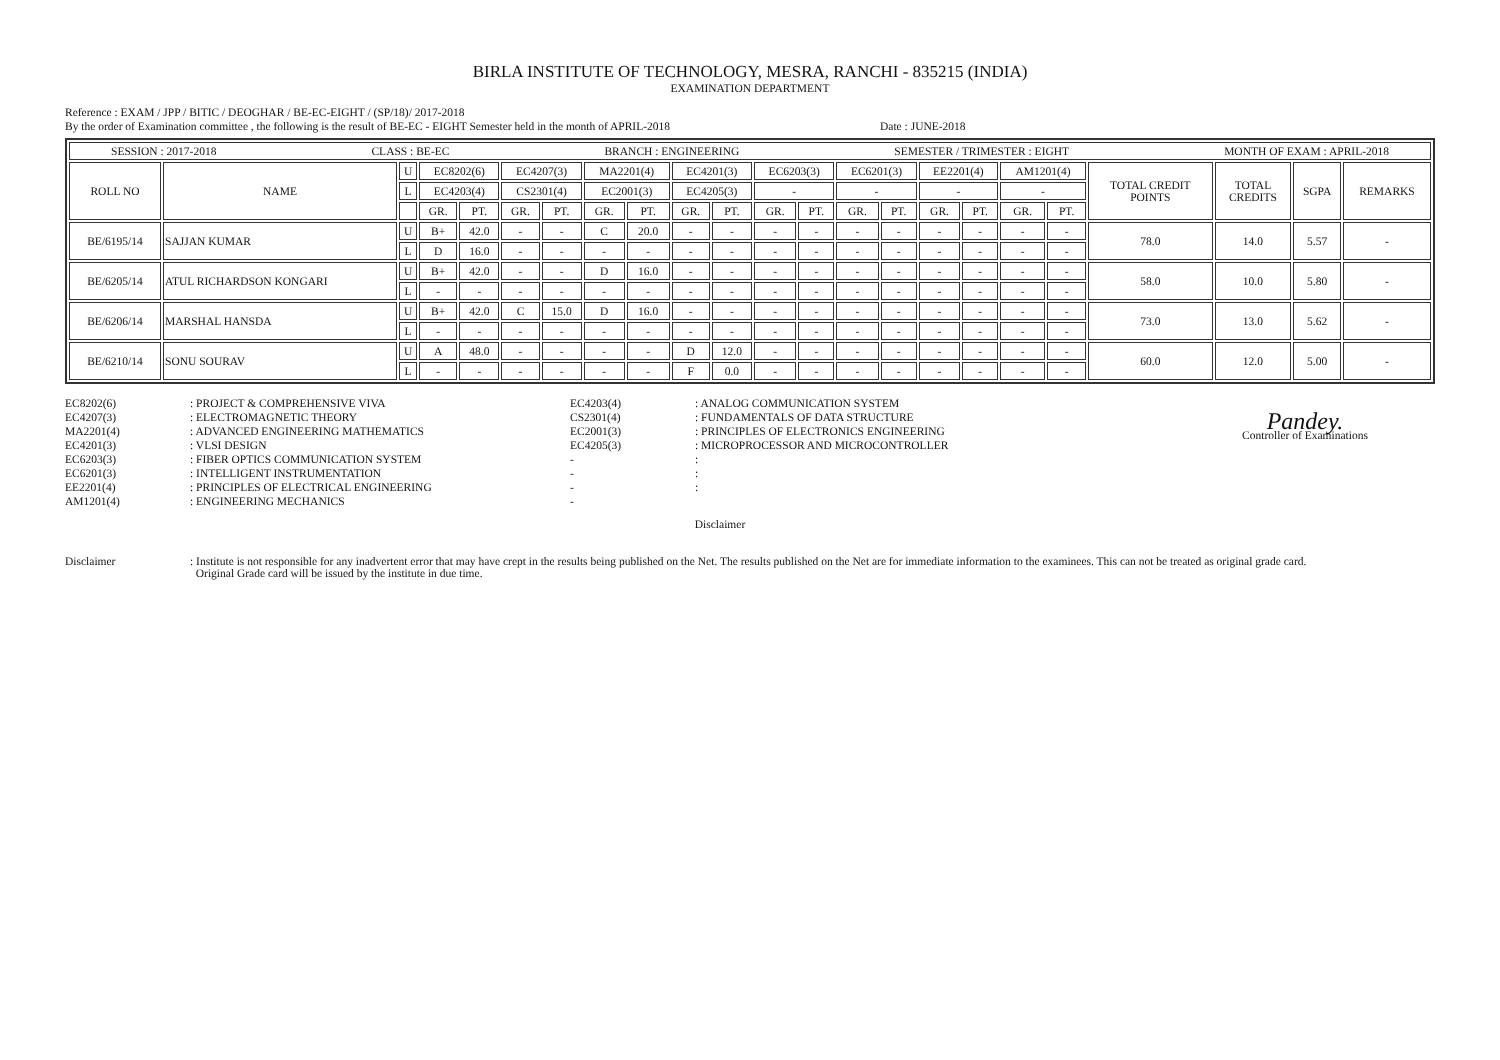BIRLA INSTITUTE OF TECHNOLOGY, MESRA, RANCHI - 835215 (INDIA)
EXAMINATION DEPARTMENT
Reference : EXAM / JPP / BITIC / DEOGHAR / BE-EC-EIGHT / (SP/18)/ 2017-2018
By the order of Examination committee , the following is the result of BE-EC - EIGHT Semester held in the month of APRIL-2018 Date : JUNE-2018
| SESSION : 2017-2018 CLASS : BE-EC BRANCH : ENGINEERING SEMESTER / TRIMESTER : EIGHT MONTH OF EXAM : APRIL-2018 | | | | | | | | | | | | | | | | | | | | | | |
| ROLL NO | NAME | U | EC8202(6) | | EC4207(3) | | MA2201(4) | | EC4201(3) | | EC6203(3) | | EC6201(3) | | EE2201(4) | | AM1201(4) | | TOTAL CREDIT POINTS | TOTAL CREDITS | SGPA | REMARKS |
| | | L | EC4203(4) | | CS2301(4) | | EC2001(3) | | EC4205(3) | | - | | - | | - | | - | | | | | |
| | | | GR. | PT. | GR. | PT. | GR. | PT. | GR. | PT. | GR. | PT. | GR. | PT. | GR. | PT. | GR. | PT. | | | | |
| BE/6195/14 | SAJJAN KUMAR | U | B+ | 42.0 | - | - | C | 20.0 | - | - | - | - | - | - | - | - | - | - | 78.0 | 14.0 | 5.57 | - |
| | | L | D | 16.0 | - | - | - | - | - | - | - | - | - | - | - | - | - | - | | | | |
| BE/6205/14 | ATUL RICHARDSON KONGARI | U | B+ | 42.0 | - | - | D | 16.0 | - | - | - | - | - | - | - | - | - | - | 58.0 | 10.0 | 5.80 | - |
| | | L | - | - | - | - | - | - | - | - | - | - | - | - | - | - | - | - | | | | |
| BE/6206/14 | MARSHAL HANSDA | U | B+ | 42.0 | C | 15.0 | D | 16.0 | - | - | - | - | - | - | - | - | - | - | 73.0 | 13.0 | 5.62 | - |
| | | L | - | - | - | - | - | - | - | - | - | - | - | - | - | - | - | - | | | | |
| BE/6210/14 | SONU SOURAV | U | A | 48.0 | - | - | - | - | D | 12.0 | - | - | - | - | - | - | - | - | 60.0 | 12.0 | 5.00 | - |
| | | L | - | - | - | - | - | - | F | 0.0 | - | - | - | - | - | - | - | - | | | | |
EC8202(6)
EC4207(3)
MA2201(4)
EC4201(3)
EC6203(3)
EC6201(3)
EE2201(4)
AM1201(4)
: PROJECT & COMPREHENSIVE VIVA
: ELECTROMAGNETIC THEORY
: ADVANCED ENGINEERING MATHEMATICS
: VLSI DESIGN
: FIBER OPTICS COMMUNICATION SYSTEM
: INTELLIGENT INSTRUMENTATION
: PRINCIPLES OF ELECTRICAL ENGINEERING
: ENGINEERING MECHANICS
EC4203(4)
CS2301(4)
EC2001(3)
EC4205(3)
-
-
-
-
: ANALOG COMMUNICATION SYSTEM
: FUNDAMENTALS OF DATA STRUCTURE
: PRINCIPLES OF ELECTRONICS ENGINEERING
: MICROPROCESSOR AND MICROCONTROLLER
:
:
:
Pandey.
Controller of Examinations
Disclaimer
Disclaimer
: Institute is not responsible for any inadvertent error that may have crept in the results being published on the Net. The results published on the Net are for immediate information to the examinees. This can not be treated as original grade card.
Original Grade card will be issued by the institute in due time.